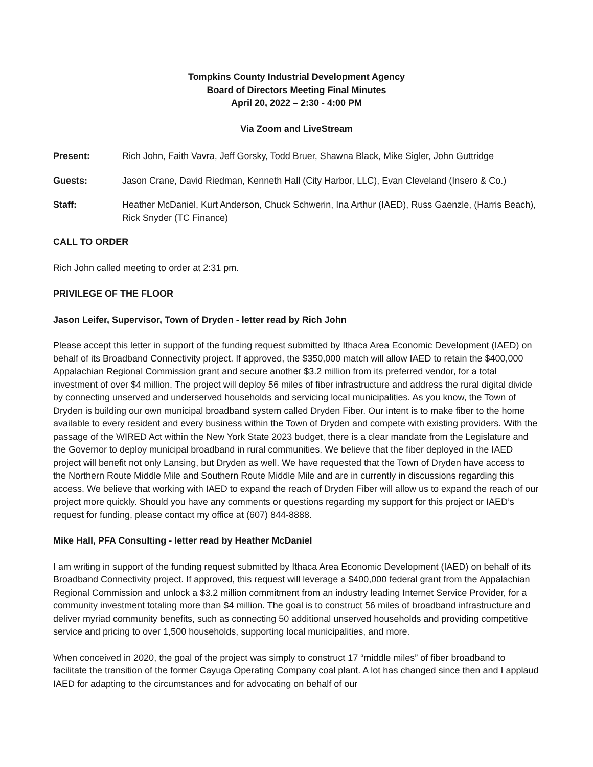Tompkins County Industrial Development Agency
Board of Directors Meeting Final Minutes
April 20, 2022 – 2:30 - 4:00 PM
Via Zoom and LiveStream
Present: Rich John, Faith Vavra, Jeff Gorsky, Todd Bruer, Shawna Black, Mike Sigler, John Guttridge
Guests: Jason Crane, David Riedman, Kenneth Hall (City Harbor, LLC), Evan Cleveland (Insero & Co.)
Staff: Heather McDaniel, Kurt Anderson, Chuck Schwerin, Ina Arthur (IAED), Russ Gaenzle, (Harris Beach), Rick Snyder (TC Finance)
CALL TO ORDER
Rich John called meeting to order at 2:31 pm.
PRIVILEGE OF THE FLOOR
Jason Leifer, Supervisor, Town of Dryden - letter read by Rich John
Please accept this letter in support of the funding request submitted by Ithaca Area Economic Development (IAED) on behalf of its Broadband Connectivity project. If approved, the $350,000 match will allow IAED to retain the $400,000 Appalachian Regional Commission grant and secure another $3.2 million from its preferred vendor, for a total investment of over $4 million. The project will deploy 56 miles of fiber infrastructure and address the rural digital divide by connecting unserved and underserved households and servicing local municipalities. As you know, the Town of Dryden is building our own municipal broadband system called Dryden Fiber. Our intent is to make fiber to the home available to every resident and every business within the Town of Dryden and compete with existing providers. With the passage of the WIRED Act within the New York State 2023 budget, there is a clear mandate from the Legislature and the Governor to deploy municipal broadband in rural communities. We believe that the fiber deployed in the IAED project will benefit not only Lansing, but Dryden as well. We have requested that the Town of Dryden have access to the Northern Route Middle Mile and Southern Route Middle Mile and are in currently in discussions regarding this access. We believe that working with IAED to expand the reach of Dryden Fiber will allow us to expand the reach of our project more quickly. Should you have any comments or questions regarding my support for this project or IAED’s request for funding, please contact my office at (607) 844-8888.
Mike Hall, PFA Consulting - letter read by Heather McDaniel
I am writing in support of the funding request submitted by Ithaca Area Economic Development (IAED) on behalf of its Broadband Connectivity project. If approved, this request will leverage a $400,000 federal grant from the Appalachian Regional Commission and unlock a $3.2 million commitment from an industry leading Internet Service Provider, for a community investment totaling more than $4 million. The goal is to construct 56 miles of broadband infrastructure and deliver myriad community benefits, such as connecting 50 additional unserved households and providing competitive service and pricing to over 1,500 households, supporting local municipalities, and more.
When conceived in 2020, the goal of the project was simply to construct 17 “middle miles” of fiber broadband to facilitate the transition of the former Cayuga Operating Company coal plant. A lot has changed since then and I applaud IAED for adapting to the circumstances and for advocating on behalf of our